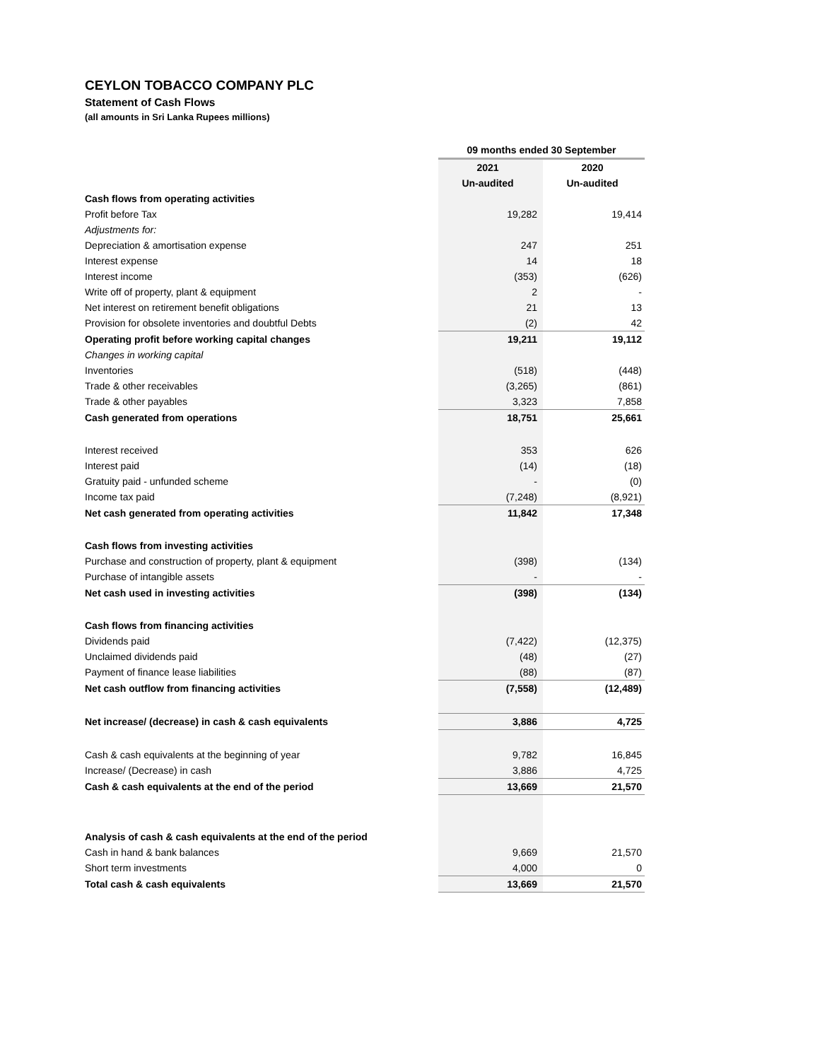CEYLON TOBACCO COMPANY PLC
Statement of Cash Flows
(all amounts in Sri Lanka Rupees millions)
| | 09 months ended 30 September | |
| --- | --- | --- |
| | 2021 | 2020 |
| | Un-audited | Un-audited |
| Cash flows from operating activities | | |
| Profit before Tax | 19,282 | 19,414 |
| Adjustments for: | | |
| Depreciation & amortisation expense | 247 | 251 |
| Interest expense | 14 | 18 |
| Interest income | (353) | (626) |
| Write off of property, plant & equipment | 2 | - |
| Net interest on retirement benefit obligations | 21 | 13 |
| Provision for obsolete inventories and doubtful Debts | (2) | 42 |
| Operating profit before working capital changes | 19,211 | 19,112 |
| Changes in working capital | | |
| Inventories | (518) | (448) |
| Trade & other receivables | (3,265) | (861) |
| Trade & other payables | 3,323 | 7,858 |
| Cash generated from operations | 18,751 | 25,661 |
| Interest received | 353 | 626 |
| Interest paid | (14) | (18) |
| Gratuity paid - unfunded scheme | - | (0) |
| Income tax paid | (7,248) | (8,921) |
| Net cash generated from operating activities | 11,842 | 17,348 |
| Cash flows from investing activities | | |
| Purchase and construction of property, plant & equipment | (398) | (134) |
| Purchase of intangible assets | - | - |
| Net cash used in investing activities | (398) | (134) |
| Cash flows from financing activities | | |
| Dividends paid | (7,422) | (12,375) |
| Unclaimed dividends paid | (48) | (27) |
| Payment of finance lease liabilities | (88) | (87) |
| Net cash outflow from financing activities | (7,558) | (12,489) |
| Net increase/ (decrease) in cash & cash equivalents | 3,886 | 4,725 |
| Cash & cash equivalents at the beginning of year | 9,782 | 16,845 |
| Increase/ (Decrease) in cash | 3,886 | 4,725 |
| Cash & cash equivalents at the end of the period | 13,669 | 21,570 |
| Analysis of cash & cash equivalents at the end of the period | | |
| Cash in hand & bank balances | 9,669 | 21,570 |
| Short term investments | 4,000 | 0 |
| Total cash & cash equivalents | 13,669 | 21,570 |